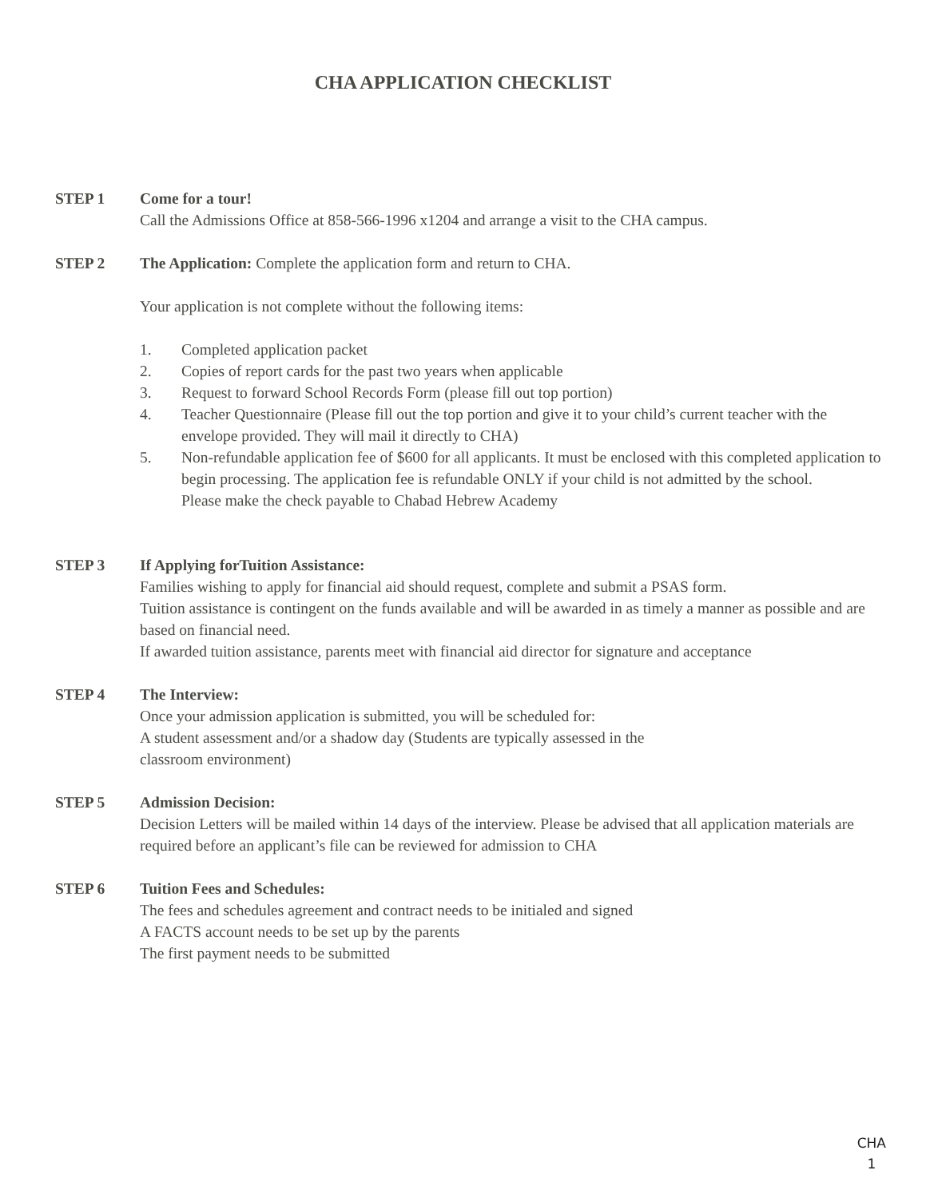CHA APPLICATION CHECKLIST
STEP 1 Come for a tour!
Call the Admissions Office at 858-566-1996 x1204 and arrange a visit to the CHA campus.
STEP 2 The Application: Complete the application form and return to CHA.
Your application is not complete without the following items:
1. Completed application packet
2. Copies of report cards for the past two years when applicable
3. Request to forward School Records Form (please fill out top portion)
4. Teacher Questionnaire (Please fill out the top portion and give it to your child’s current teacher with the envelope provided. They will mail it directly to CHA)
5. Non-refundable application fee of $600 for all applicants. It must be enclosed with this completed application to begin processing. The application fee is refundable ONLY if your child is not admitted by the school.
Please make the check payable to Chabad Hebrew Academy
STEP 3 If Applying forTuition Assistance:
Families wishing to apply for financial aid should request, complete and submit a PSAS form.
Tuition assistance is contingent on the funds available and will be awarded in as timely a manner as possible and are based on financial need.
If awarded tuition assistance, parents meet with financial aid director for signature and acceptance
STEP 4 The Interview:
Once your admission application is submitted, you will be scheduled for:
A student assessment and/or a shadow day (Students are typically assessed in the
classroom environment)
STEP 5 Admission Decision:
Decision Letters will be mailed within 14 days of the interview. Please be advised that all application materials are required before an applicant’s file can be reviewed for admission to CHA
STEP 6 Tuition Fees and Schedules:
The fees and schedules agreement and contract needs to be initialed and signed
A FACTS account needs to be set up by the parents
The first payment needs to be submitted
CHA
1